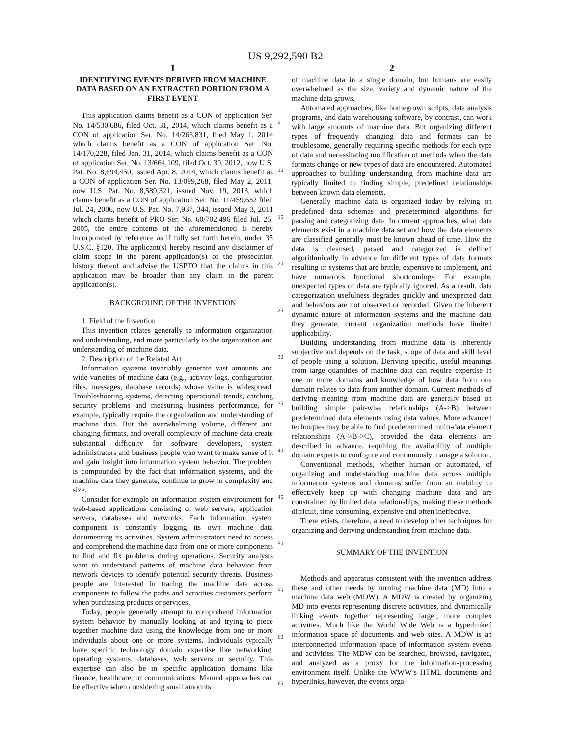US 9,292,590 B2
1
IDENTIFYING EVENTS DERIVED FROM MACHINE DATA BASED ON AN EXTRACTED PORTION FROM A FIRST EVENT
This application claims benefit as a CON of application Ser. No. 14/530,686, filed Oct. 31, 2014, which claims benefit as a CON of application Ser. No. 14/266,831, filed May 1, 2014 which claims benefit as a CON of application Ser. No. 14/170,228, filed Jan. 31, 2014, which claims benefit as a CON of application Ser. No. 13/664,109, filed Oct. 30, 2012, now U.S. Pat. No. 8,694,450, issued Apr. 8, 2014, which claims benefit as a CON of application Ser. No. 13/099,268, filed May 2, 2011, now U.S. Pat. No. 8,589,321, issued Nov. 19, 2013, which claims benefit as a CON of application Ser. No. 11/459,632 filed Jul. 24, 2006, now U.S. Pat. No. 7,937, 344, issued May 3, 2011 which claims benefit of PRO Ser. No. 60/702,496 filed Jul. 25, 2005, the entire contents of the aforementioned is hereby incorporated by reference as if fully set forth herein, under 35 U.S.C. §120. The applicant(s) hereby rescind any disclaimer of claim scope in the parent application(s) or the prosecution history thereof and advise the USPTO that the claims in this application may be broader than any claim in the parent application(s).
BACKGROUND OF THE INVENTION
1. Field of the Invention
This invention relates generally to information organization and understanding, and more particularly to the organization and understanding of machine data.
2. Description of the Related Art
Information systems invariably generate vast amounts and wide varieties of machine data (e.g., activity logs, configuration files, messages, database records) whose value is widespread. Troubleshooting systems, detecting operational trends, catching security problems and measuring business performance, for example, typically require the organization and understanding of machine data. But the overwhelming volume, different and changing formats, and overall complexity of machine data create substantial difficulty for software developers, system administrators and business people who want to make sense of it and gain insight into information system behavior. The problem is compounded by the fact that information systems, and the machine data they generate, continue to grow in complexity and size.
Consider for example an information system environment for web-based applications consisting of web servers, application servers, databases and networks. Each information system component is constantly logging its own machine data documenting its activities. System administrators need to access and comprehend the machine data from one or more components to find and fix problems during operations. Security analysts want to understand patterns of machine data behavior from network devices to identify potential security threats. Business people are interested in tracing the machine data across components to follow the paths and activities customers perform when purchasing products or services.
Today, people generally attempt to comprehend information system behavior by manually looking at and trying to piece together machine data using the knowledge from one or more individuals about one or more systems. Individuals typically have specific technology domain expertise like networking, operating systems, databases, web servers or security. This expertise can also be in specific application domains like finance, healthcare, or communications. Manual approaches can be effective when considering small amounts
2
of machine data in a single domain, but humans are easily overwhelmed as the size, variety and dynamic nature of the machine data grows.
Automated approaches, like homegrown scripts, data analysis programs, and data warehousing software, by contrast, can work with large amounts of machine data. But organizing different types of frequently changing data and formats can be troublesome, generally requiring specific methods for each type of data and necessitating modification of methods when the data formats change or new types of data are encountered. Automated approaches to building understanding from machine data are typically limited to finding simple, predefined relationships between known data elements.
Generally machine data is organized today by relying on predefined data schemas and predetermined algorithms for parsing and categorizing data. In current approaches, what data elements exist in a machine data set and how the data elements are classified generally must be known ahead of time. How the data is cleansed, parsed and categorized is defined algorithmically in advance for different types of data formats resulting in systems that are brittle, expensive to implement, and have numerous functional shortcomings. For example, unexpected types of data are typically ignored. As a result, data categorization usefulness degrades quickly and unexpected data and behaviors are not observed or recorded. Given the inherent dynamic nature of information systems and the machine data they generate, current organization methods have limited applicability.
Building understanding from machine data is inherently subjective and depends on the task, scope of data and skill level of people using a solution. Deriving specific, useful meanings from large quantities of machine data can require expertise in one or more domains and knowledge of how data from one domain relates to data from another domain. Current methods of deriving meaning from machine data are generally based on building simple pair-wise relationships (A->B) between predetermined data elements using data values. More advanced techniques may be able to find predetermined multi-data element relationships (A->B->C), provided the data elements are described in advance, requiring the availability of multiple domain experts to configure and continuously manage a solution.
Conventional methods, whether human or automated, of organizing and understanding machine data across multiple information systems and domains suffer from an inability to effectively keep up with changing machine data and are constrained by limited data relationships, making these methods difficult, time consuming, expensive and often ineffective.
There exists, therefore, a need to develop other techniques for organizing and deriving understanding from machine data.
SUMMARY OF THE INVENTION
Methods and apparatus consistent with the invention address these and other needs by turning machine data (MD) into a machine data web (MDW). A MDW is created by organizing MD into events representing discrete activities, and dynamically linking events together representing larger, more complex activities. Much like the World Wide Web is a hyperlinked information space of documents and web sites. A MDW is an interconnected information space of information system events and activities. The MDW can be searched, browsed, navigated, and analyzed as a proxy for the information-processing environment itself. Unlike the WWW’s HTML documents and hyperlinks, however, the events orga-
5
10
15
20
25
30
35
40
45
50
55
60
65